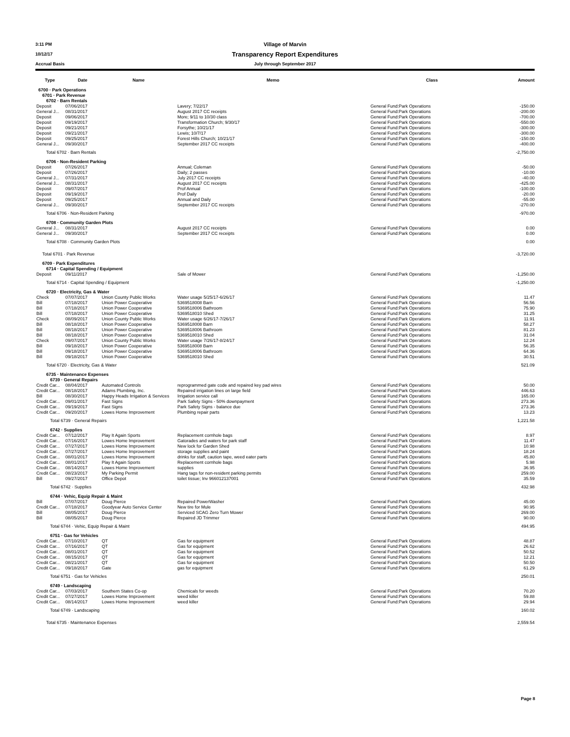3:11 PM Village of Marvin
10/12/17 Transparency Report Expenditures
Accrual Basis July through September 2017
| Type | Date | Name | Memo | Class | Amount |
| --- | --- | --- | --- | --- | --- |
| 6700 · Park Operations | | | | | |
| 6701 · Park Revenue | | | | | |
| 6702 · Barn Rentals | | | | | |
| Deposit | 07/06/2017 | | Lavery; 7/22/17 | General Fund:Park Operations | -150.00 |
| General J... | 08/31/2017 | | August 2017 CC receipts | General Fund:Park Operations | -200.00 |
| Deposit | 09/06/2017 | | More; 9/11 to 10/30 class | General Fund:Park Operations | -700.00 |
| Deposit | 09/19/2017 | | Transformation Church; 9/30/17 | General Fund:Park Operations | -550.00 |
| Deposit | 09/21/2017 | | Forsythe; 10/21/17 | General Fund:Park Operations | -300.00 |
| Deposit | 09/21/2017 | | Lewis; 10/7/17 | General Fund:Park Operations | -300.00 |
| Deposit | 09/25/2017 | | Forest Hills Church; 10/21/17 | General Fund:Park Operations | -150.00 |
| General J... | 09/30/2017 | | September 2017 CC receipts | General Fund:Park Operations | -400.00 |
| Total 6702 · Barn Rentals | | | | | -2,750.00 |
| 6706 · Non-Resident Parking | | | | | |
| Deposit | 07/26/2017 | | Annual; Coleman | General Fund:Park Operations | -50.00 |
| Deposit | 07/26/2017 | | Daily; 2 passes | General Fund:Park Operations | -10.00 |
| General J... | 07/31/2017 | | July 2017 CC receipts | General Fund:Park Operations | -40.00 |
| General J... | 08/31/2017 | | August 2017 CC receipts | General Fund:Park Operations | -425.00 |
| Deposit | 09/07/2017 | | Prof Annual | General Fund:Park Operations | -100.00 |
| Deposit | 09/19/2017 | | Prof Daily | General Fund:Park Operations | -20.00 |
| Deposit | 09/25/2017 | | Annual and Daily | General Fund:Park Operations | -55.00 |
| General J... | 09/30/2017 | | September 2017 CC receipts | General Fund:Park Operations | -270.00 |
| Total 6706 · Non-Resident Parking | | | | | -970.00 |
| 6708 · Community Garden Plots | | | | | |
| General J... | 08/31/2017 | | August 2017 CC receipts | General Fund:Park Operations | 0.00 |
| General J... | 09/30/2017 | | September 2017 CC receipts | General Fund:Park Operations | 0.00 |
| Total 6708 · Community Garden Plots | | | | | 0.00 |
| Total 6701 · Park Revenue | | | | | -3,720.00 |
| 6709 · Park Expenditures | | | | | |
| 6714 · Capital Spending / Equipment | | | | | |
| Deposit | 09/11/2017 | | Sale of Mower | General Fund:Park Operations | -1,250.00 |
| Total 6714 · Capital Spending / Equipment | | | | | -1,250.00 |
| 6720 · Electricity, Gas & Water | | | | | |
| Check | 07/07/2017 | Union County Public Works | Water usage 5/25/17-6/26/17 | General Fund:Park Operations | 11.47 |
| Bill | 07/18/2017 | Union Power Cooperative | 5369518008 Barn | General Fund:Park Operations | 56.56 |
| Bill | 07/18/2017 | Union Power Cooperative | 5369518006 Bathroom | General Fund:Park Operations | 75.90 |
| Bill | 07/18/2017 | Union Power Cooperative | 5369518010 Shed | General Fund:Park Operations | 31.25 |
| Check | 08/09/2017 | Union County Public Works | Water usage 6/26/17-7/26/17 | General Fund:Park Operations | 11.91 |
| Bill | 08/18/2017 | Union Power Cooperative | 5369518008 Barn | General Fund:Park Operations | 58.27 |
| Bill | 08/18/2017 | Union Power Cooperative | 5369518006 Bathroom | General Fund:Park Operations | 81.23 |
| Bill | 08/18/2017 | Union Power Cooperative | 5369518010 Shed | General Fund:Park Operations | 31.04 |
| Check | 09/07/2017 | Union County Public Works | Water usage 7/26/17-8/24/17 | General Fund:Park Operations | 12.24 |
| Bill | 09/18/2017 | Union Power Cooperative | 5369518008 Barn | General Fund:Park Operations | 56.35 |
| Bill | 09/18/2017 | Union Power Cooperative | 5369518006 Bathroom | General Fund:Park Operations | 64.36 |
| Bill | 09/18/2017 | Union Power Cooperative | 5369518010 Shed | General Fund:Park Operations | 30.51 |
| Total 6720 · Electricity, Gas & Water | | | | | 521.09 |
| 6735 · Maintenance Expenses | | | | | |
| 6739 · General Repairs | | | | | |
| Credit Car... | 08/04/2017 | Automated Controls | reprogrammed gate code and repaired key pad wires | General Fund:Park Operations | 50.00 |
| Credit Car... | 08/18/2017 | Adams Plumbing, Inc. | Repaired irrigation lines on large field | General Fund:Park Operations | 446.63 |
| Bill | 08/30/2017 | Happy Heads Irrigation & Services | Irrigation service call | General Fund:Park Operations | 165.00 |
| Credit Car... | 09/01/2017 | Fast Signs | Park Safety Signs - 50% downpayment | General Fund:Park Operations | 273.36 |
| Credit Car... | 09/19/2017 | Fast Signs | Park Safety Signs - balance due | General Fund:Park Operations | 273.36 |
| Credit Car... | 09/20/2017 | Lowes Home Improvement | Plumbing repair parts | General Fund:Park Operations | 13.23 |
| Total 6739 · General Repairs | | | | | 1,221.58 |
| 6742 · Supplies | | | | | |
| Credit Car... | 07/12/2017 | Play It Again Sports | Replacement cornhole bags | General Fund:Park Operations | 8.97 |
| Credit Car... | 07/16/2017 | Lowes Home Improvement | Gatorades and waters for park staff | General Fund:Park Operations | 11.47 |
| Credit Car... | 07/27/2017 | Lowes Home Improvement | New lock for Garden Shed | General Fund:Park Operations | 10.98 |
| Credit Car... | 07/27/2017 | Lowes Home Improvement | storage supplies and paint | General Fund:Park Operations | 18.24 |
| Credit Car... | 08/01/2017 | Lowes Home Improvement | drinks for staff, caution tape, weed eater parts | General Fund:Park Operations | 45.80 |
| Credit Car... | 08/01/2017 | Play It Again Sports | Replacement cornhole bags | General Fund:Park Operations | 5.98 |
| Credit Car... | 08/14/2017 | Lowes Home Improvement | supplies | General Fund:Park Operations | 36.95 |
| Credit Car... | 08/23/2017 | My Parking Permit | Hang tags for non-resident parking permits | General Fund:Park Operations | 259.00 |
| Bill | 09/27/2017 | Office Depot | toilet tissue; Inv 966012137001 | General Fund:Park Operations | 35.59 |
| Total 6742 · Supplies | | | | | 432.98 |
| 6744 · Vehic, Equip Repair & Maint | | | | | |
| Bill | 07/07/2017 | Doug Pierce | Repaired PowerWasher | General Fund:Park Operations | 45.00 |
| Credit Car... | 07/18/2017 | Goodyear Auto Service Center | New tire for Mule | General Fund:Park Operations | 90.95 |
| Bill | 08/05/2017 | Doug Pierce | Serviced SCAG Zero Turn Mower | General Fund:Park Operations | 269.00 |
| Bill | 08/05/2017 | Doug Pierce | Repaired JD Trimmer | General Fund:Park Operations | 90.00 |
| Total 6744 · Vehic, Equip Repair & Maint | | | | | 494.95 |
| 6751 · Gas for Vehicles | | | | | |
| Credit Car... | 07/10/2017 | QT | Gas for equipment | General Fund:Park Operations | 48.87 |
| Credit Car... | 07/16/2017 | QT | Gas for equipment | General Fund:Park Operations | 26.62 |
| Credit Car... | 08/01/2017 | QT | Gas for equipment | General Fund:Park Operations | 50.52 |
| Credit Car... | 08/15/2017 | QT | Gas for equipment | General Fund:Park Operations | 12.21 |
| Credit Car... | 08/21/2017 | QT | Gas for equipment | General Fund:Park Operations | 50.50 |
| Credit Car... | 09/18/2017 | Gate | gas for equipment | General Fund:Park Operations | 61.29 |
| Total 6751 · Gas for Vehicles | | | | | 250.01 |
| 6749 · Landscaping | | | | | |
| Credit Car... | 07/03/2017 | Southern States Co-op | Chemicals for weeds | General Fund:Park Operations | 70.20 |
| Credit Car... | 07/27/2017 | Lowes Home Improvement | weed killer | General Fund:Park Operations | 59.88 |
| Credit Car... | 08/14/2017 | Lowes Home Improvement | weed killer | General Fund:Park Operations | 29.94 |
| Total 6749 · Landscaping | | | | | 160.02 |
| Total 6735 · Maintenance Expenses | | | | | 2,559.54 |
Page 8